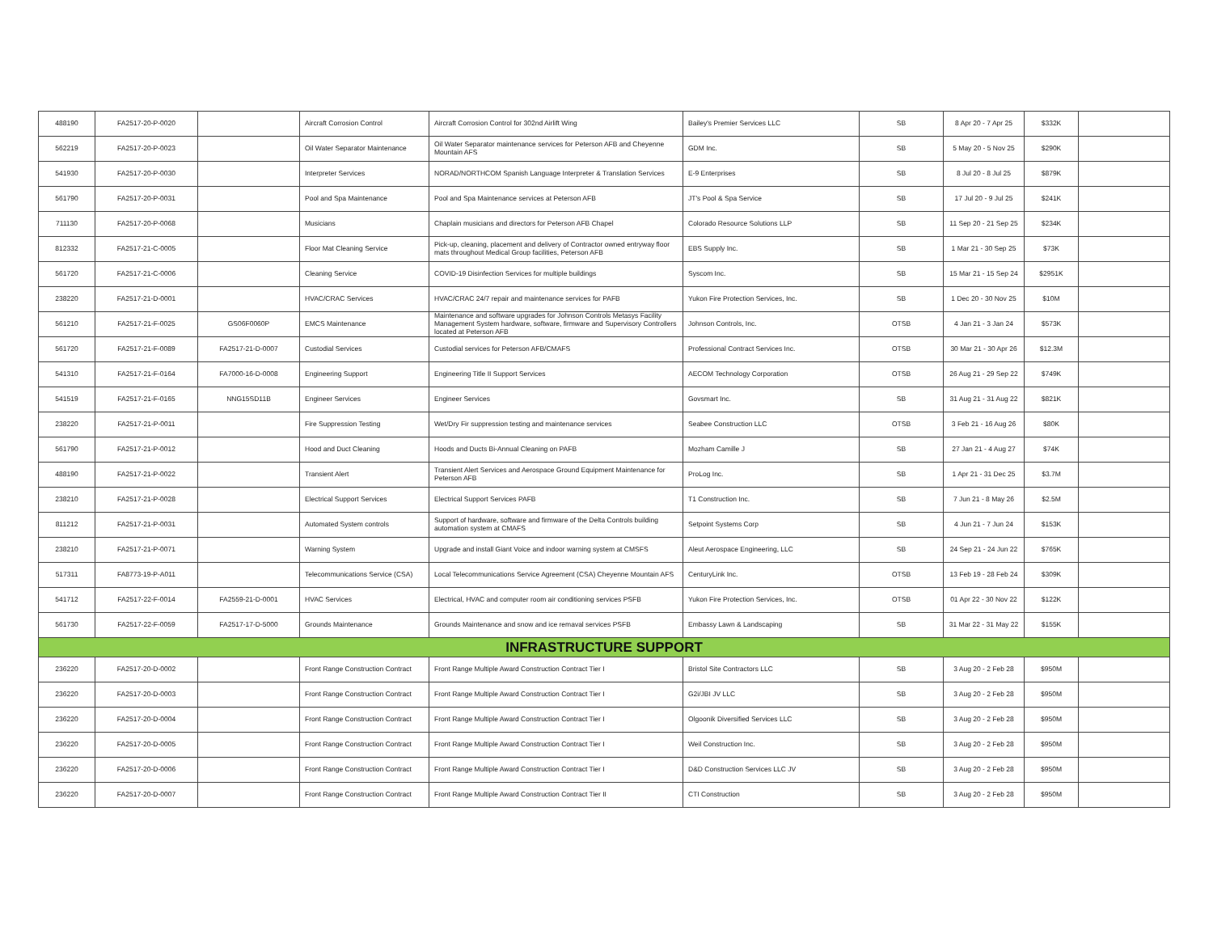| 488190 | FA2517-20-P-0020 | | Aircraft Corrosion Control | Aircraft Corrosion Control for 302nd Airlift Wing | Bailey's Premier Services LLC | SB | 8 Apr 20 - 7 Apr 25 | $332K | |
| 562219 | FA2517-20-P-0023 | | Oil Water Separator Maintenance | Oil Water Separator maintenance services for Peterson AFB and Cheyenne Mountain AFS | GDM Inc. | SB | 5 May 20 - 5 Nov 25 | $290K | |
| 541930 | FA2517-20-P-0030 | | Interpreter Services | NORAD/NORTHCOM Spanish Language Interpreter & Translation Services | E-9 Enterprises | SB | 8 Jul 20 - 8 Jul 25 | $879K | |
| 561790 | FA2517-20-P-0031 | | Pool and Spa Maintenance | Pool and Spa Maintenance services at Peterson AFB | JT's Pool & Spa Service | SB | 17 Jul 20 - 9 Jul 25 | $241K | |
| 711130 | FA2517-20-P-0068 | | Musicians | Chaplain musicians and directors for Peterson AFB Chapel | Colorado Resource Solutions LLP | SB | 11 Sep 20 - 21 Sep 25 | $234K | |
| 812332 | FA2517-21-C-0005 | | Floor Mat Cleaning Service | Pick-up, cleaning, placement and delivery of Contractor owned entryway floor mats throughout Medical Group facilities, Peterson AFB | EBS Supply Inc. | SB | 1 Mar 21 - 30 Sep 25 | $73K | |
| 561720 | FA2517-21-C-0006 | | Cleaning Service | COVID-19 Disinfection Services for multiple buildings | Syscom Inc. | SB | 15 Mar 21 - 15 Sep 24 | $2951K | |
| 238220 | FA2517-21-D-0001 | | HVAC/CRAC Services | HVAC/CRAC 24/7 repair and maintenance services for PAFB | Yukon Fire Protection Services, Inc. | SB | 1 Dec 20 - 30 Nov 25 | $10M | |
| 561210 | FA2517-21-F-0025 | GS06F0060P | EMCS Maintenance | Maintenance and software upgrades for Johnson Controls Metasys Facility Management System hardware, software, firmware and Supervisory Controllers located at Peterson AFB | Johnson Controls, Inc. | OTSB | 4 Jan 21 - 3 Jan 24 | $573K | |
| 561720 | FA2517-21-F-0089 | FA2517-21-D-0007 | Custodial Services | Custodial services for Peterson AFB/CMAFS | Professional Contract Services Inc. | OTSB | 30 Mar 21 - 30 Apr 26 | $12.3M | |
| 541310 | FA2517-21-F-0164 | FA7000-16-D-0008 | Engineering Support | Engineering Title II Support Services | AECOM Technology Corporation | OTSB | 26 Aug 21 - 29 Sep 22 | $749K | |
| 541519 | FA2517-21-F-0165 | NNG15SD11B | Engineer Services | Engineer Services | Govsmart Inc. | SB | 31 Aug 21 - 31 Aug 22 | $821K | |
| 238220 | FA2517-21-P-0011 | | Fire Suppression Testing | Wet/Dry Fir suppression testing and maintenance services | Seabee Construction LLC | OTSB | 3 Feb 21 - 16 Aug 26 | $80K | |
| 561790 | FA2517-21-P-0012 | | Hood and Duct Cleaning | Hoods and Ducts Bi-Annual Cleaning on PAFB | Mozham Camille J | SB | 27 Jan 21 - 4 Aug 27 | $74K | |
| 488190 | FA2517-21-P-0022 | | Transient Alert | Transient Alert Services and Aerospace Ground Equipment Maintenance for Peterson AFB | ProLog Inc. | SB | 1 Apr 21 - 31 Dec 25 | $3.7M | |
| 238210 | FA2517-21-P-0028 | | Electrical Support Services | Electrical Support Services PAFB | T1 Construction Inc. | SB | 7 Jun 21 - 8 May 26 | $2.5M | |
| 811212 | FA2517-21-P-0031 | | Automated System controls | Support of hardware, software and firmware of the Delta Controls building automation system at CMAFS | Setpoint Systems Corp | SB | 4 Jun 21 - 7 Jun 24 | $153K | |
| 238210 | FA2517-21-P-0071 | | Warning System | Upgrade and install Giant Voice and indoor warning system at CMSFS | Aleut Aerospace Engineering, LLC | SB | 24 Sep 21 - 24 Jun 22 | $765K | |
| 517311 | FA8773-19-P-A011 | | Telecommunications Service (CSA) | Local Telecommunications Service Agreement (CSA) Cheyenne Mountain AFS | CenturyLink Inc. | OTSB | 13 Feb 19 - 28 Feb 24 | $309K | |
| 541712 | FA2517-22-F-0014 | FA2559-21-D-0001 | HVAC Services | Electrical, HVAC and computer room air conditioning services PSFB | Yukon Fire Protection Services, Inc. | OTSB | 01 Apr 22 - 30 Nov 22 | $122K | |
| 561730 | FA2517-22-F-0059 | FA2517-17-D-5000 | Grounds Maintenance | Grounds Maintenance and snow and ice remaval services PSFB | Embassy Lawn & Landscaping | SB | 31 Mar 22 - 31 May 22 | $155K | |
| INFRASTRUCTURE SUPPORT | | | | | | | | | |
| 236220 | FA2517-20-D-0002 | | Front Range Construction Contract | Front Range Multiple Award Construction Contract Tier I | Bristol Site Contractors LLC | SB | 3 Aug 20 - 2 Feb 28 | $950M | |
| 236220 | FA2517-20-D-0003 | | Front Range Construction Contract | Front Range Multiple Award Construction Contract Tier I | G2i/JBI JV LLC | SB | 3 Aug 20 - 2 Feb 28 | $950M | |
| 236220 | FA2517-20-D-0004 | | Front Range Construction Contract | Front Range Multiple Award Construction Contract Tier I | Olgoonik Diversified Services LLC | SB | 3 Aug 20 - 2 Feb 28 | $950M | |
| 236220 | FA2517-20-D-0005 | | Front Range Construction Contract | Front Range Multiple Award Construction Contract Tier I | Weil Construction Inc. | SB | 3 Aug 20 - 2 Feb 28 | $950M | |
| 236220 | FA2517-20-D-0006 | | Front Range Construction Contract | Front Range Multiple Award Construction Contract Tier I | D&D Construction Services LLC JV | SB | 3 Aug 20 - 2 Feb 28 | $950M | |
| 236220 | FA2517-20-D-0007 | | Front Range Construction Contract | Front Range Multiple Award Construction Contract Tier II | CTI Construction | SB | 3 Aug 20 - 2 Feb 28 | $950M | |